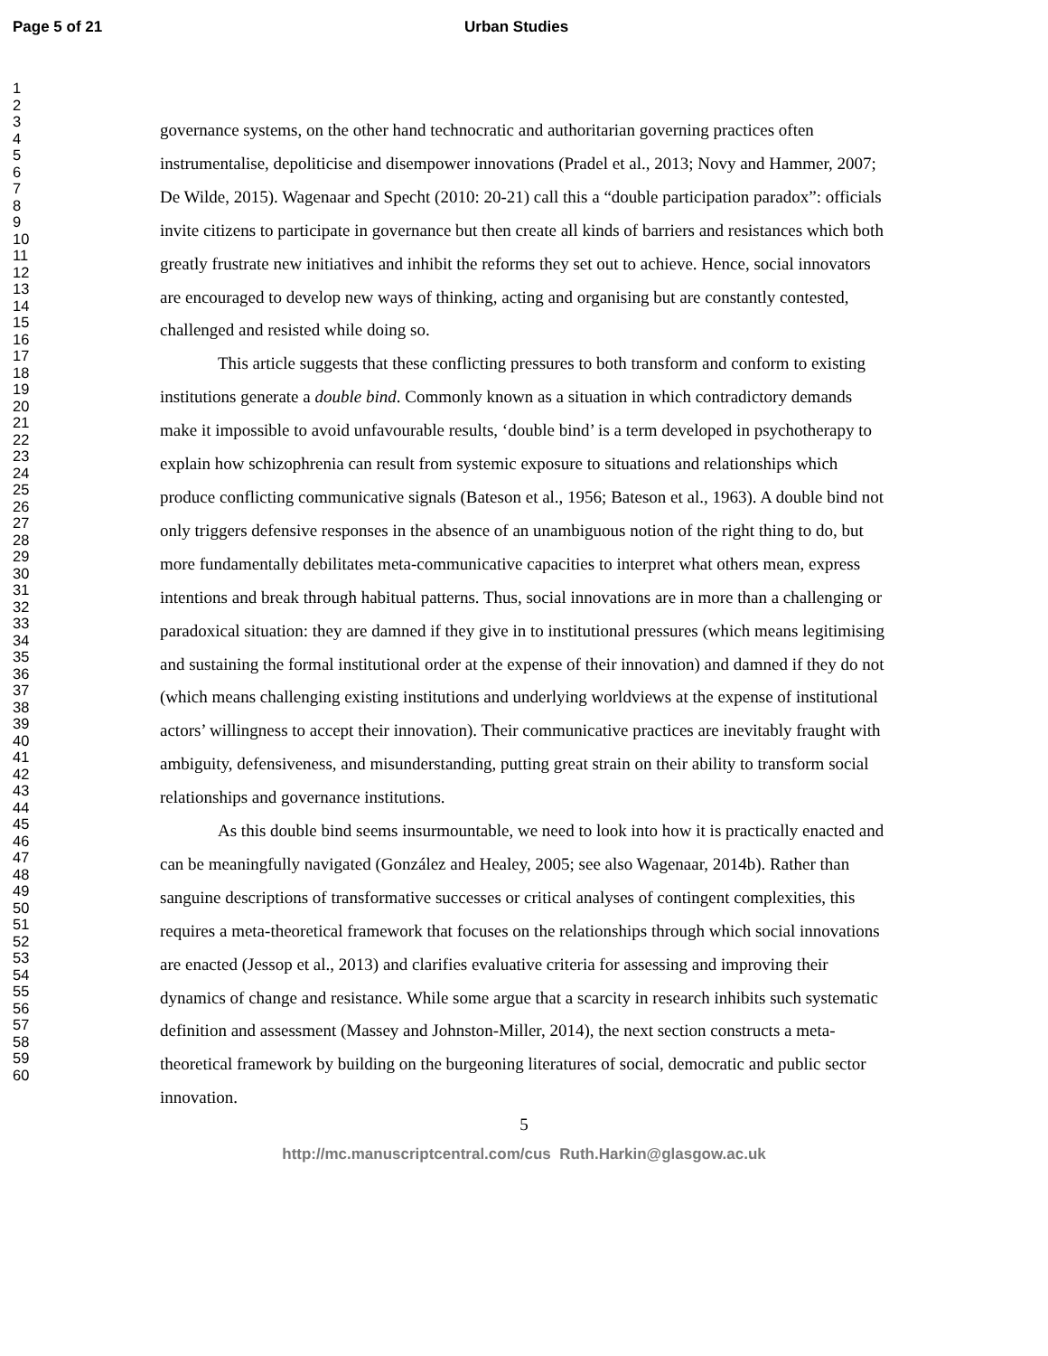Page 5 of 21 Urban Studies
1
2
3
4
5
6
7
8
9
10
11
12
13
14
15
16
17
18
19
20
21
22
23
24
25
26
27
28
29
30
31
32
33
34
35
36
37
38
39
40
41
42
43
44
45
46
47
48
49
50
51
52
53
54
55
56
57
58
59
60
governance systems, on the other hand technocratic and authoritarian governing practices often instrumentalise, depoliticise and disempower innovations (Pradel et al., 2013; Novy and Hammer, 2007; De Wilde, 2015). Wagenaar and Specht (2010: 20-21) call this a “double participation paradox”: officials invite citizens to participate in governance but then create all kinds of barriers and resistances which both greatly frustrate new initiatives and inhibit the reforms they set out to achieve. Hence, social innovators are encouraged to develop new ways of thinking, acting and organising but are constantly contested, challenged and resisted while doing so.
This article suggests that these conflicting pressures to both transform and conform to existing institutions generate a double bind. Commonly known as a situation in which contradictory demands make it impossible to avoid unfavourable results, ‘double bind’ is a term developed in psychotherapy to explain how schizophrenia can result from systemic exposure to situations and relationships which produce conflicting communicative signals (Bateson et al., 1956; Bateson et al., 1963). A double bind not only triggers defensive responses in the absence of an unambiguous notion of the right thing to do, but more fundamentally debilitates meta-communicative capacities to interpret what others mean, express intentions and break through habitual patterns. Thus, social innovations are in more than a challenging or paradoxical situation: they are damned if they give in to institutional pressures (which means legitimising and sustaining the formal institutional order at the expense of their innovation) and damned if they do not (which means challenging existing institutions and underlying worldviews at the expense of institutional actors’ willingness to accept their innovation). Their communicative practices are inevitably fraught with ambiguity, defensiveness, and misunderstanding, putting great strain on their ability to transform social relationships and governance institutions.
As this double bind seems insurmountable, we need to look into how it is practically enacted and can be meaningfully navigated (González and Healey, 2005; see also Wagenaar, 2014b). Rather than sanguine descriptions of transformative successes or critical analyses of contingent complexities, this requires a meta-theoretical framework that focuses on the relationships through which social innovations are enacted (Jessop et al., 2013) and clarifies evaluative criteria for assessing and improving their dynamics of change and resistance. While some argue that a scarcity in research inhibits such systematic definition and assessment (Massey and Johnston-Miller, 2014), the next section constructs a meta-theoretical framework by building on the burgeoning literatures of social, democratic and public sector innovation.
5
http://mc.manuscriptcentral.com/cus Ruth.Harkin@glasgow.ac.uk